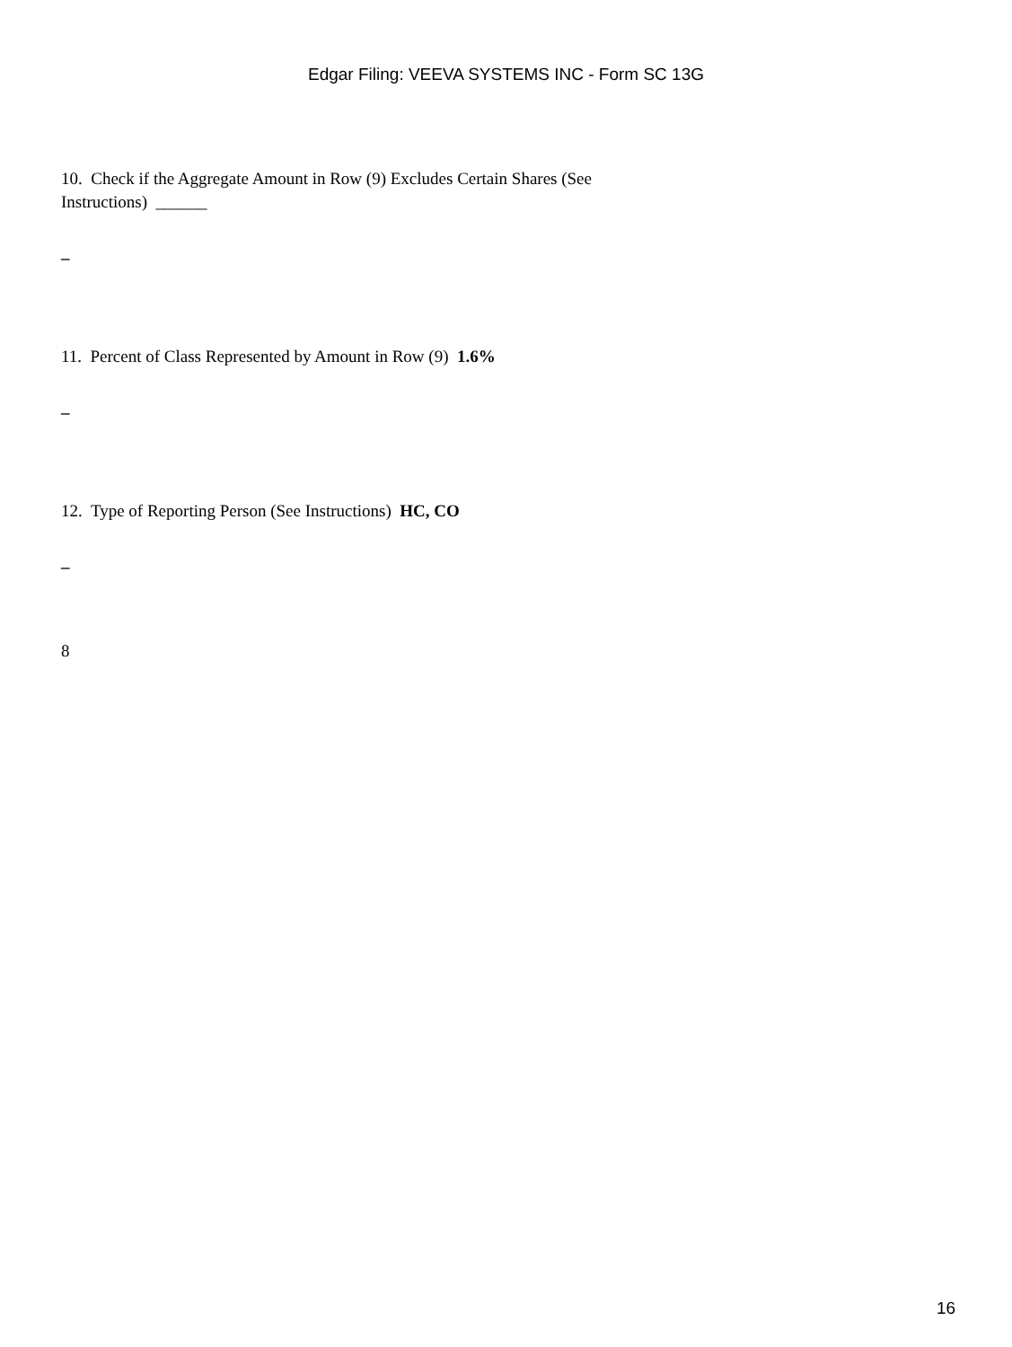Edgar Filing: VEEVA SYSTEMS INC - Form SC 13G
10. Check if the Aggregate Amount in Row (9) Excludes Certain Shares (See Instructions) ______
_
11. Percent of Class Represented by Amount in Row (9) 1.6%
_
12. Type of Reporting Person (See Instructions) HC, CO
_
8
16